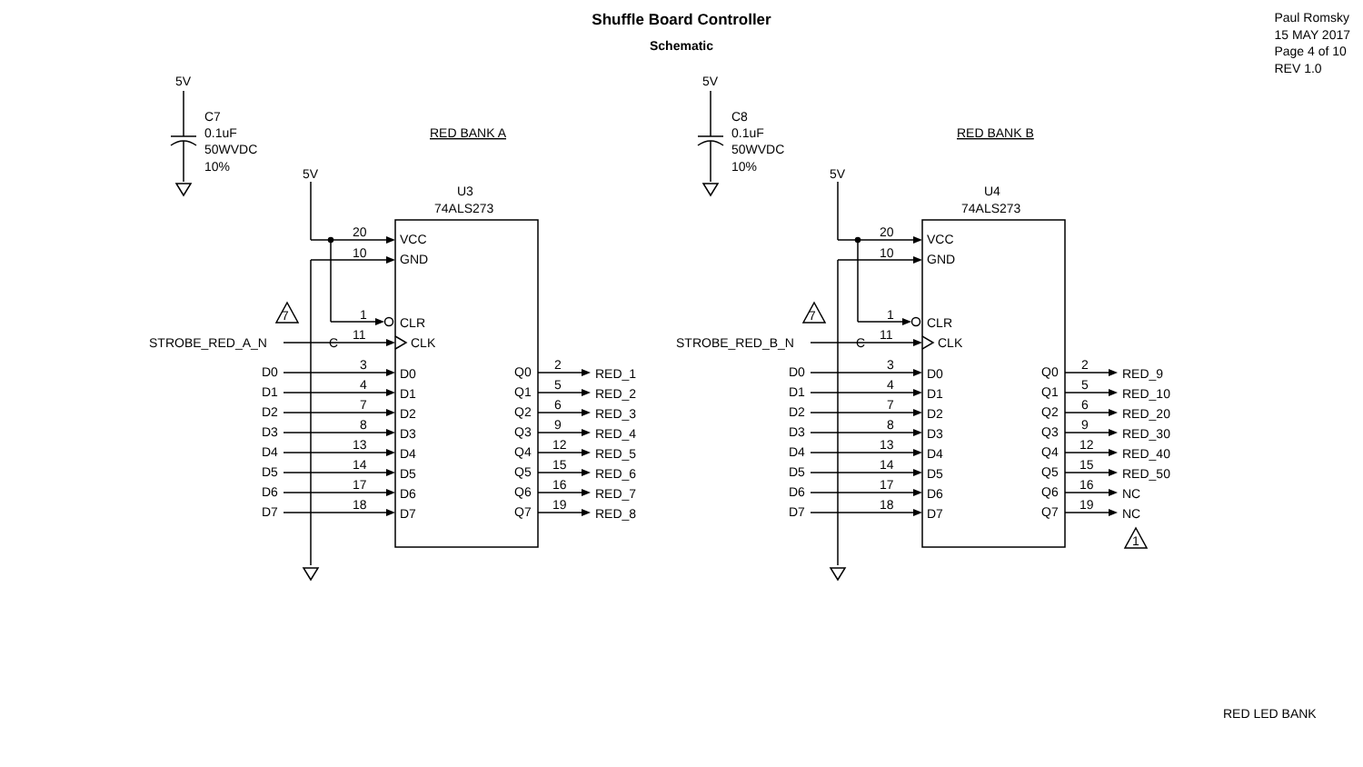Shuffle Board Controller
Schematic
Paul Romsky
15 MAY 2017
Page 4 of 10
REV 1.0
5V
C7
0.1uF
50WVDC
10%
RED BANK A
5V
U3
74ALS273
20
VCC
10
GND
7
1
CLR
STROBE_RED_A_N
C
11
CLK
D0
3
D0
Q0
2
RED_1
D1
4
D1
Q1
5
RED_2
D2
7
D2
Q2
6
RED_3
D3
8
D3
Q3
9
RED_4
D4
13
D4
Q4
12
RED_5
D5
14
D5
Q5
15
RED_6
D6
17
D6
Q6
16
RED_7
D7
18
D7
Q7
19
RED_8
5V
C8
0.1uF
50WVDC
10%
RED BANK B
5V
U4
74ALS273
20
VCC
10
GND
7
1
CLR
STROBE_RED_B_N
C
11
CLK
D0
3
D0
Q0
2
RED_9
D1
4
D1
Q1
5
RED_10
D2
7
D2
Q2
6
RED_20
D3
8
D3
Q3
9
RED_30
D4
13
D4
Q4
12
RED_40
D5
14
D5
Q5
15
RED_50
D6
17
D6
Q6
16
NC
D7
18
D7
Q7
19
NC
1
RED LED BANK